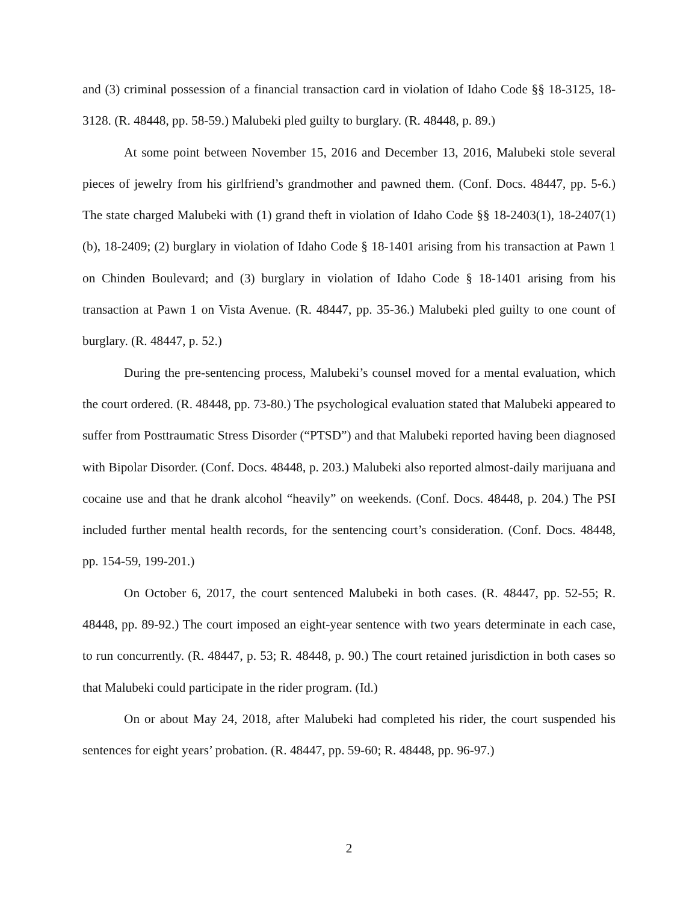and (3) criminal possession of a financial transaction card in violation of Idaho Code §§ 18-3125, 18-3128. (R. 48448, pp. 58-59.) Malubeki pled guilty to burglary. (R. 48448, p. 89.)
At some point between November 15, 2016 and December 13, 2016, Malubeki stole several pieces of jewelry from his girlfriend’s grandmother and pawned them. (Conf. Docs. 48447, pp. 5-6.) The state charged Malubeki with (1) grand theft in violation of Idaho Code §§ 18-2403(1), 18-2407(1)(b), 18-2409; (2) burglary in violation of Idaho Code § 18-1401 arising from his transaction at Pawn 1 on Chinden Boulevard; and (3) burglary in violation of Idaho Code § 18-1401 arising from his transaction at Pawn 1 on Vista Avenue. (R. 48447, pp. 35-36.) Malubeki pled guilty to one count of burglary. (R. 48447, p. 52.)
During the pre-sentencing process, Malubeki’s counsel moved for a mental evaluation, which the court ordered. (R. 48448, pp. 73-80.) The psychological evaluation stated that Malubeki appeared to suffer from Posttraumatic Stress Disorder (“PTSD”) and that Malubeki reported having been diagnosed with Bipolar Disorder. (Conf. Docs. 48448, p. 203.) Malubeki also reported almost-daily marijuana and cocaine use and that he drank alcohol “heavily” on weekends. (Conf. Docs. 48448, p. 204.) The PSI included further mental health records, for the sentencing court’s consideration. (Conf. Docs. 48448, pp. 154-59, 199-201.)
On October 6, 2017, the court sentenced Malubeki in both cases. (R. 48447, pp. 52-55; R. 48448, pp. 89-92.) The court imposed an eight-year sentence with two years determinate in each case, to run concurrently. (R. 48447, p. 53; R. 48448, p. 90.) The court retained jurisdiction in both cases so that Malubeki could participate in the rider program. (Id.)
On or about May 24, 2018, after Malubeki had completed his rider, the court suspended his sentences for eight years’ probation. (R. 48447, pp. 59-60; R. 48448, pp. 96-97.)
2